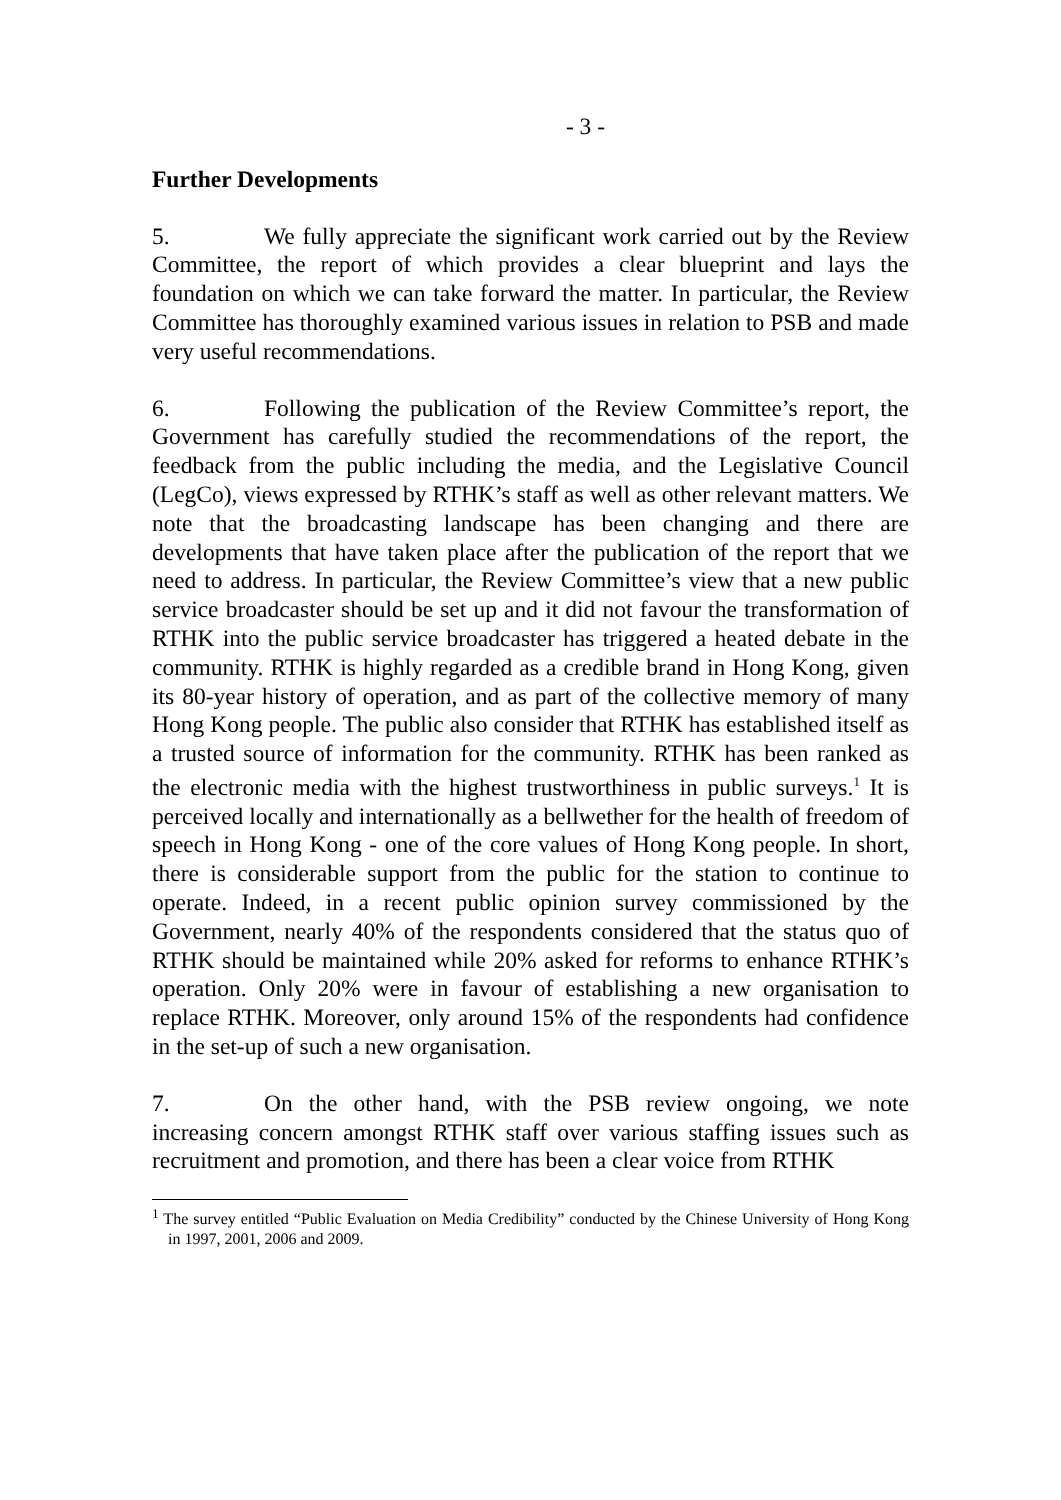- 3 -
Further Developments
5. We fully appreciate the significant work carried out by the Review Committee, the report of which provides a clear blueprint and lays the foundation on which we can take forward the matter. In particular, the Review Committee has thoroughly examined various issues in relation to PSB and made very useful recommendations.
6. Following the publication of the Review Committee’s report, the Government has carefully studied the recommendations of the report, the feedback from the public including the media, and the Legislative Council (LegCo), views expressed by RTHK’s staff as well as other relevant matters. We note that the broadcasting landscape has been changing and there are developments that have taken place after the publication of the report that we need to address. In particular, the Review Committee’s view that a new public service broadcaster should be set up and it did not favour the transformation of RTHK into the public service broadcaster has triggered a heated debate in the community. RTHK is highly regarded as a credible brand in Hong Kong, given its 80-year history of operation, and as part of the collective memory of many Hong Kong people. The public also consider that RTHK has established itself as a trusted source of information for the community. RTHK has been ranked as the electronic media with the highest trustworthiness in public surveys.<sup>1</sup> It is perceived locally and internationally as a bellwether for the health of freedom of speech in Hong Kong - one of the core values of Hong Kong people. In short, there is considerable support from the public for the station to continue to operate. Indeed, in a recent public opinion survey commissioned by the Government, nearly 40% of the respondents considered that the status quo of RTHK should be maintained while 20% asked for reforms to enhance RTHK’s operation. Only 20% were in favour of establishing a new organisation to replace RTHK. Moreover, only around 15% of the respondents had confidence in the set-up of such a new organisation.
7. On the other hand, with the PSB review ongoing, we note increasing concern amongst RTHK staff over various staffing issues such as recruitment and promotion, and there has been a clear voice from RTHK
<sup>1</sup> The survey entitled “Public Evaluation on Media Credibility” conducted by the Chinese University of Hong Kong in 1997, 2001, 2006 and 2009.